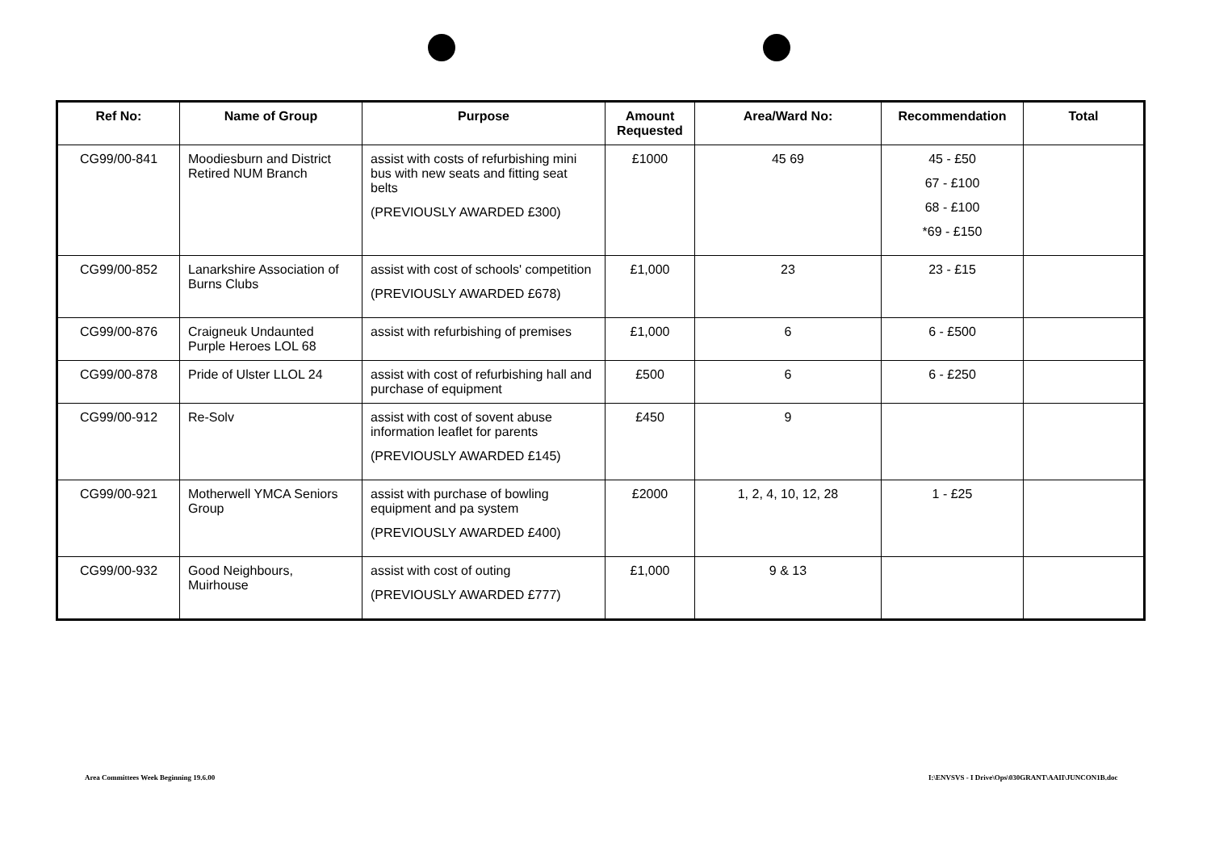| Ref No: | Name of Group | Purpose | Amount Requested | Area/Ward No: | Recommendation | Total |
| --- | --- | --- | --- | --- | --- | --- |
| CG99/00-841 | Moodiesburn and District Retired NUM Branch | assist with costs of refurbishing mini bus with new seats and fitting seat belts (PREVIOUSLY AWARDED £300) | £1000 | 45 69 | 45 - £50 67 - £100 68 - £100 *69 - £150 | |
| CG99/00-852 | Lanarkshire Association of Burns Clubs | assist with cost of schools' competition (PREVIOUSLY AWARDED £678) | £1,000 | 23 | 23 - £15 | |
| CG99/00-876 | Craigneuk Undaunted Purple Heroes LOL 68 | assist with refurbishing of premises | £1,000 | 6 | 6 - £500 | |
| CG99/00-878 | Pride of Ulster LLOL 24 | assist with cost of refurbishing hall and purchase of equipment | £500 | 6 | 6 - £250 | |
| CG99/00-912 | Re-Solv | assist with cost of sovent abuse information leaflet for parents (PREVIOUSLY AWARDED £145) | £450 | 9 | | |
| CG99/00-921 | Motherwell YMCA Seniors Group | assist with purchase of bowling equipment and pa system (PREVIOUSLY AWARDED £400) | £2000 | 1, 2, 4, 10, 12, 28 | 1 - £25 | |
| CG99/00-932 | Good Neighbours, Muirhouse | assist with cost of outing (PREVIOUSLY AWARDED £777) | £1,000 | 9 & 13 | | |
Area Committees Week Beginning 19.6.00
I:\ENVSVS - I Drive\Ops\030GRANT\AAII\JUNCON1B.doc